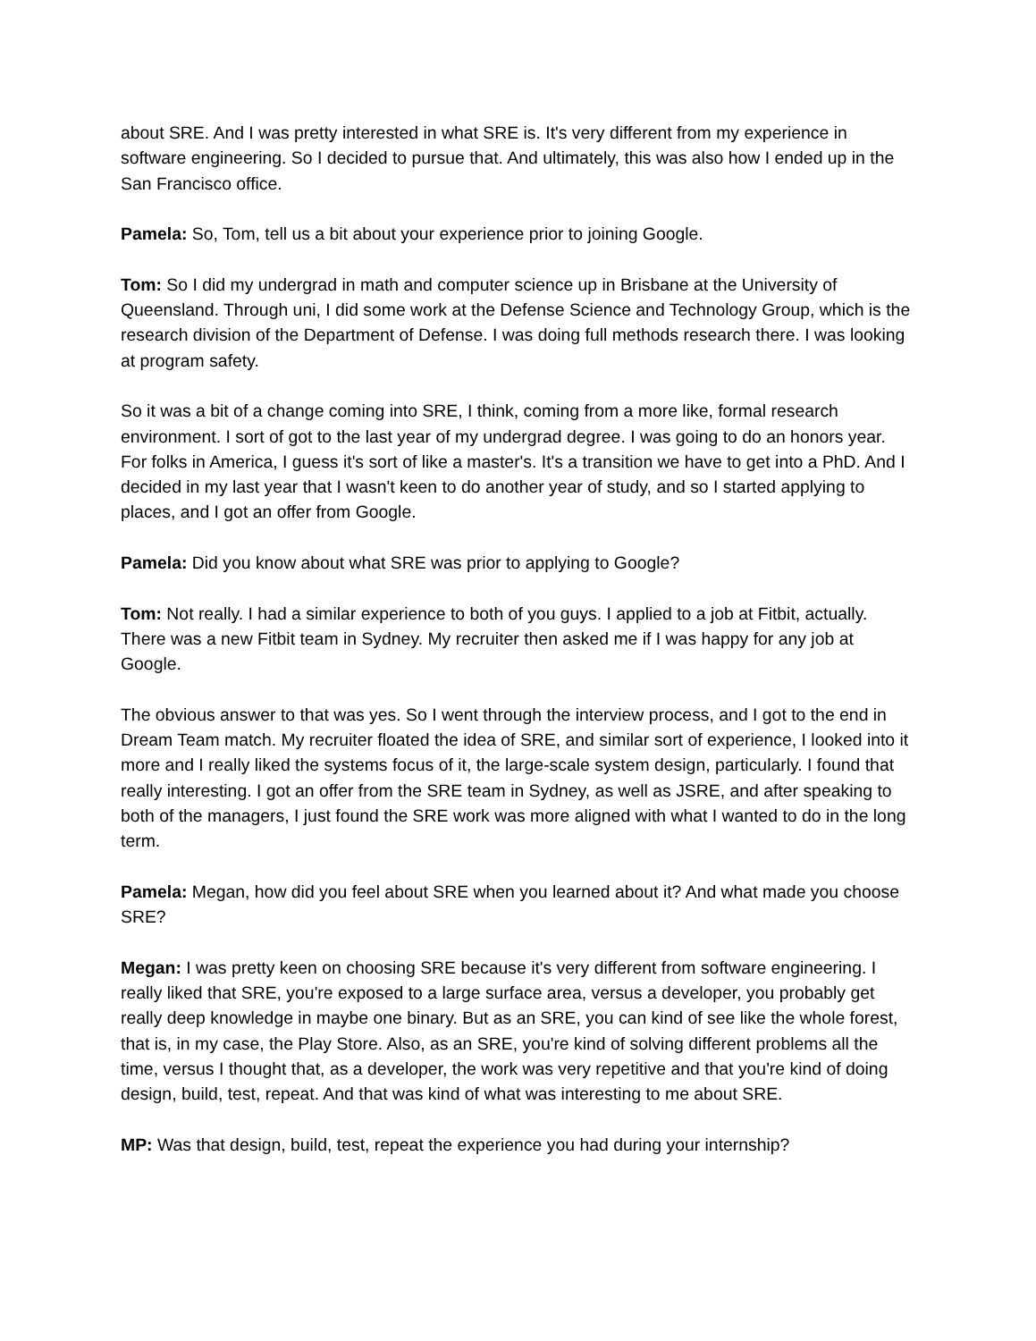about SRE. And I was pretty interested in what SRE is. It's very different from my experience in software engineering. So I decided to pursue that. And ultimately, this was also how I ended up in the San Francisco office.
Pamela: So, Tom, tell us a bit about your experience prior to joining Google.
Tom: So I did my undergrad in math and computer science up in Brisbane at the University of Queensland. Through uni, I did some work at the Defense Science and Technology Group, which is the research division of the Department of Defense. I was doing full methods research there. I was looking at program safety.
So it was a bit of a change coming into SRE, I think, coming from a more like, formal research environment. I sort of got to the last year of my undergrad degree. I was going to do an honors year. For folks in America, I guess it's sort of like a master's. It's a transition we have to get into a PhD. And I decided in my last year that I wasn't keen to do another year of study, and so I started applying to places, and I got an offer from Google.
Pamela: Did you know about what SRE was prior to applying to Google?
Tom: Not really. I had a similar experience to both of you guys. I applied to a job at Fitbit, actually. There was a new Fitbit team in Sydney. My recruiter then asked me if I was happy for any job at Google.
The obvious answer to that was yes. So I went through the interview process, and I got to the end in Dream Team match. My recruiter floated the idea of SRE, and similar sort of experience, I looked into it more and I really liked the systems focus of it, the large-scale system design, particularly. I found that really interesting. I got an offer from the SRE team in Sydney, as well as JSRE, and after speaking to both of the managers, I just found the SRE work was more aligned with what I wanted to do in the long term.
Pamela: Megan, how did you feel about SRE when you learned about it? And what made you choose SRE?
Megan: I was pretty keen on choosing SRE because it's very different from software engineering. I really liked that SRE, you're exposed to a large surface area, versus a developer, you probably get really deep knowledge in maybe one binary. But as an SRE, you can kind of see like the whole forest, that is, in my case, the Play Store. Also, as an SRE, you're kind of solving different problems all the time, versus I thought that, as a developer, the work was very repetitive and that you're kind of doing design, build, test, repeat. And that was kind of what was interesting to me about SRE.
MP: Was that design, build, test, repeat the experience you had during your internship?